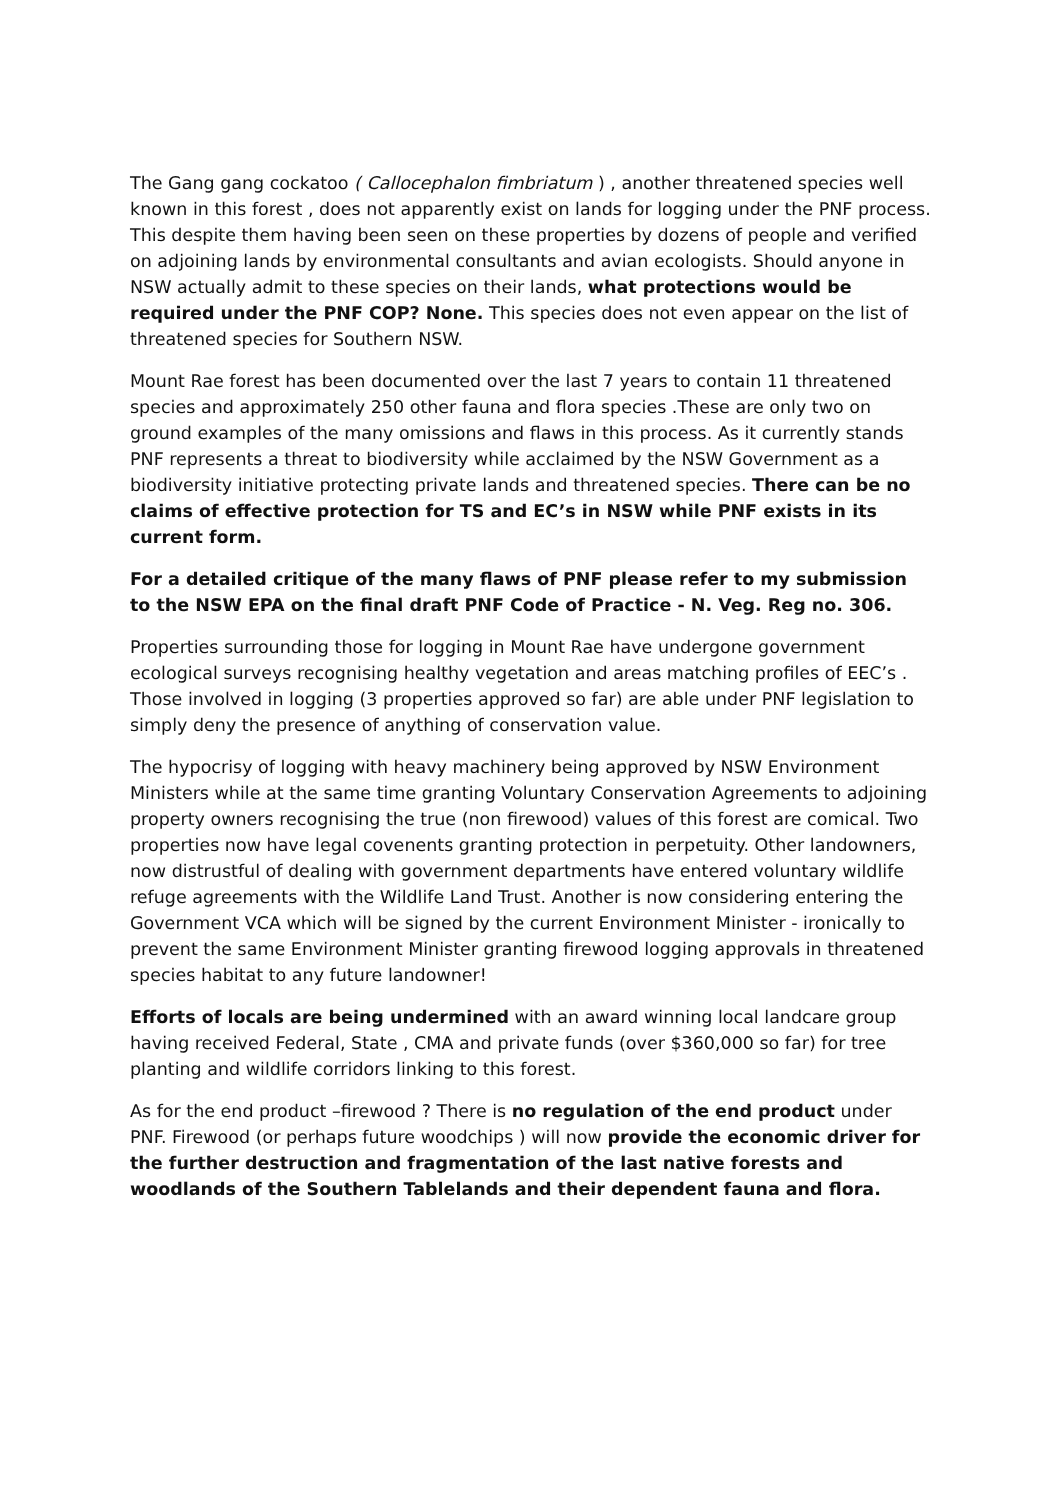The Gang gang cockatoo ( Callocephalon fimbriatum ) , another threatened species well known in this forest , does not apparently exist on lands for logging under the PNF process. This despite them having been seen on these properties by dozens of people and verified on adjoining lands by environmental consultants and avian ecologists. Should anyone in NSW actually admit to these species on their lands, what protections would be required under the PNF COP? None. This species does not even appear on the list of threatened species for Southern NSW.
Mount Rae forest has been documented over the last 7 years to contain 11 threatened species and approximately 250 other fauna and flora species .These are only two on ground examples of the many omissions and flaws in this process. As it currently stands PNF represents a threat to biodiversity while acclaimed by the NSW Government as a biodiversity initiative protecting private lands and threatened species. There can be no claims of effective protection for TS and EC’s in NSW while PNF exists in its current form.
For a detailed critique of the many flaws of PNF please refer to my submission to the NSW EPA on the final draft PNF Code of Practice - N. Veg. Reg no. 306.
Properties surrounding those for logging in Mount Rae have undergone government ecological surveys recognising healthy vegetation and areas matching profiles of EEC’s . Those involved in logging (3 properties approved so far) are able under PNF legislation to simply deny the presence of anything of conservation value.
The hypocrisy of logging with heavy machinery being approved by NSW Environment Ministers while at the same time granting Voluntary Conservation Agreements to adjoining property owners recognising the true (non firewood) values of this forest are comical. Two properties now have legal covenents granting protection in perpetuity. Other landowners, now distrustful of dealing with government departments have entered voluntary wildlife refuge agreements with the Wildlife Land Trust. Another is now considering entering the Government VCA which will be signed by the current Environment Minister - ironically to prevent the same Environment Minister granting firewood logging approvals in threatened species habitat to any future landowner!
Efforts of locals are being undermined with an award winning local landcare group having received Federal, State , CMA and private funds (over $360,000 so far) for tree planting and wildlife corridors linking to this forest.
As for the end product –firewood ? There is no regulation of the end product under PNF. Firewood (or perhaps future woodchips ) will now provide the economic driver for the further destruction and fragmentation of the last native forests and woodlands of the Southern Tablelands and their dependent fauna and flora.